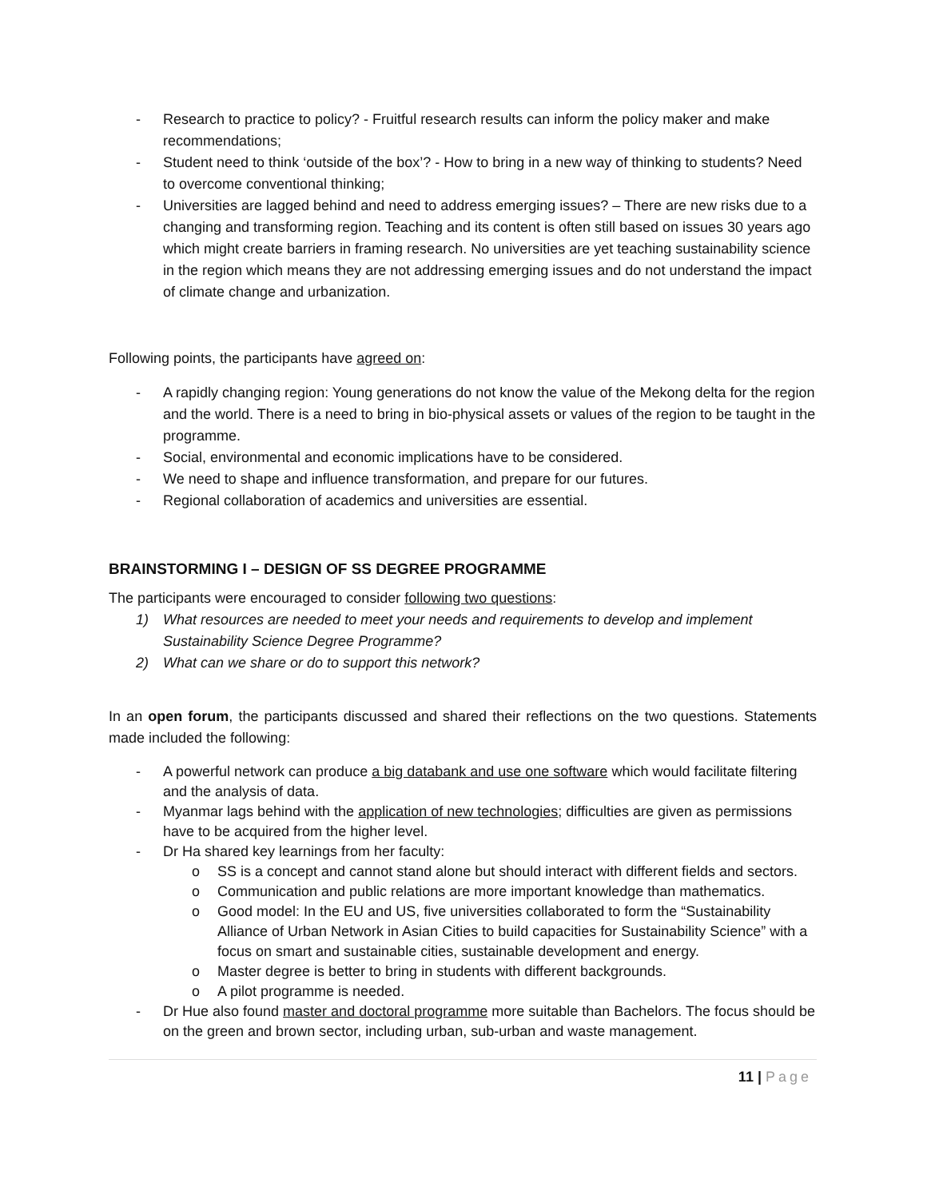- Research to practice to policy? - Fruitful research results can inform the policy maker and make recommendations;
- Student need to think ‘outside of the box’? - How to bring in a new way of thinking to students? Need to overcome conventional thinking;
- Universities are lagged behind and need to address emerging issues? – There are new risks due to a changing and transforming region. Teaching and its content is often still based on issues 30 years ago which might create barriers in framing research. No universities are yet teaching sustainability science in the region which means they are not addressing emerging issues and do not understand the impact of climate change and urbanization.
Following points, the participants have agreed on:
- A rapidly changing region: Young generations do not know the value of the Mekong delta for the region and the world. There is a need to bring in bio-physical assets or values of the region to be taught in the programme.
- Social, environmental and economic implications have to be considered.
- We need to shape and influence transformation, and prepare for our futures.
- Regional collaboration of academics and universities are essential.
BRAINSTORMING I – DESIGN OF SS DEGREE PROGRAMME
The participants were encouraged to consider following two questions:
1) What resources are needed to meet your needs and requirements to develop and implement Sustainability Science Degree Programme?
2) What can we share or do to support this network?
In an open forum, the participants discussed and shared their reflections on the two questions. Statements made included the following:
- A powerful network can produce a big databank and use one software which would facilitate filtering and the analysis of data.
- Myanmar lags behind with the application of new technologies; difficulties are given as permissions have to be acquired from the higher level.
- Dr Ha shared key learnings from her faculty:
o SS is a concept and cannot stand alone but should interact with different fields and sectors.
o Communication and public relations are more important knowledge than mathematics.
o Good model: In the EU and US, five universities collaborated to form the “Sustainability Alliance of Urban Network in Asian Cities to build capacities for Sustainability Science” with a focus on smart and sustainable cities, sustainable development and energy.
o Master degree is better to bring in students with different backgrounds.
o A pilot programme is needed.
- Dr Hue also found master and doctoral programme more suitable than Bachelors. The focus should be on the green and brown sector, including urban, sub-urban and waste management.
11 | Page